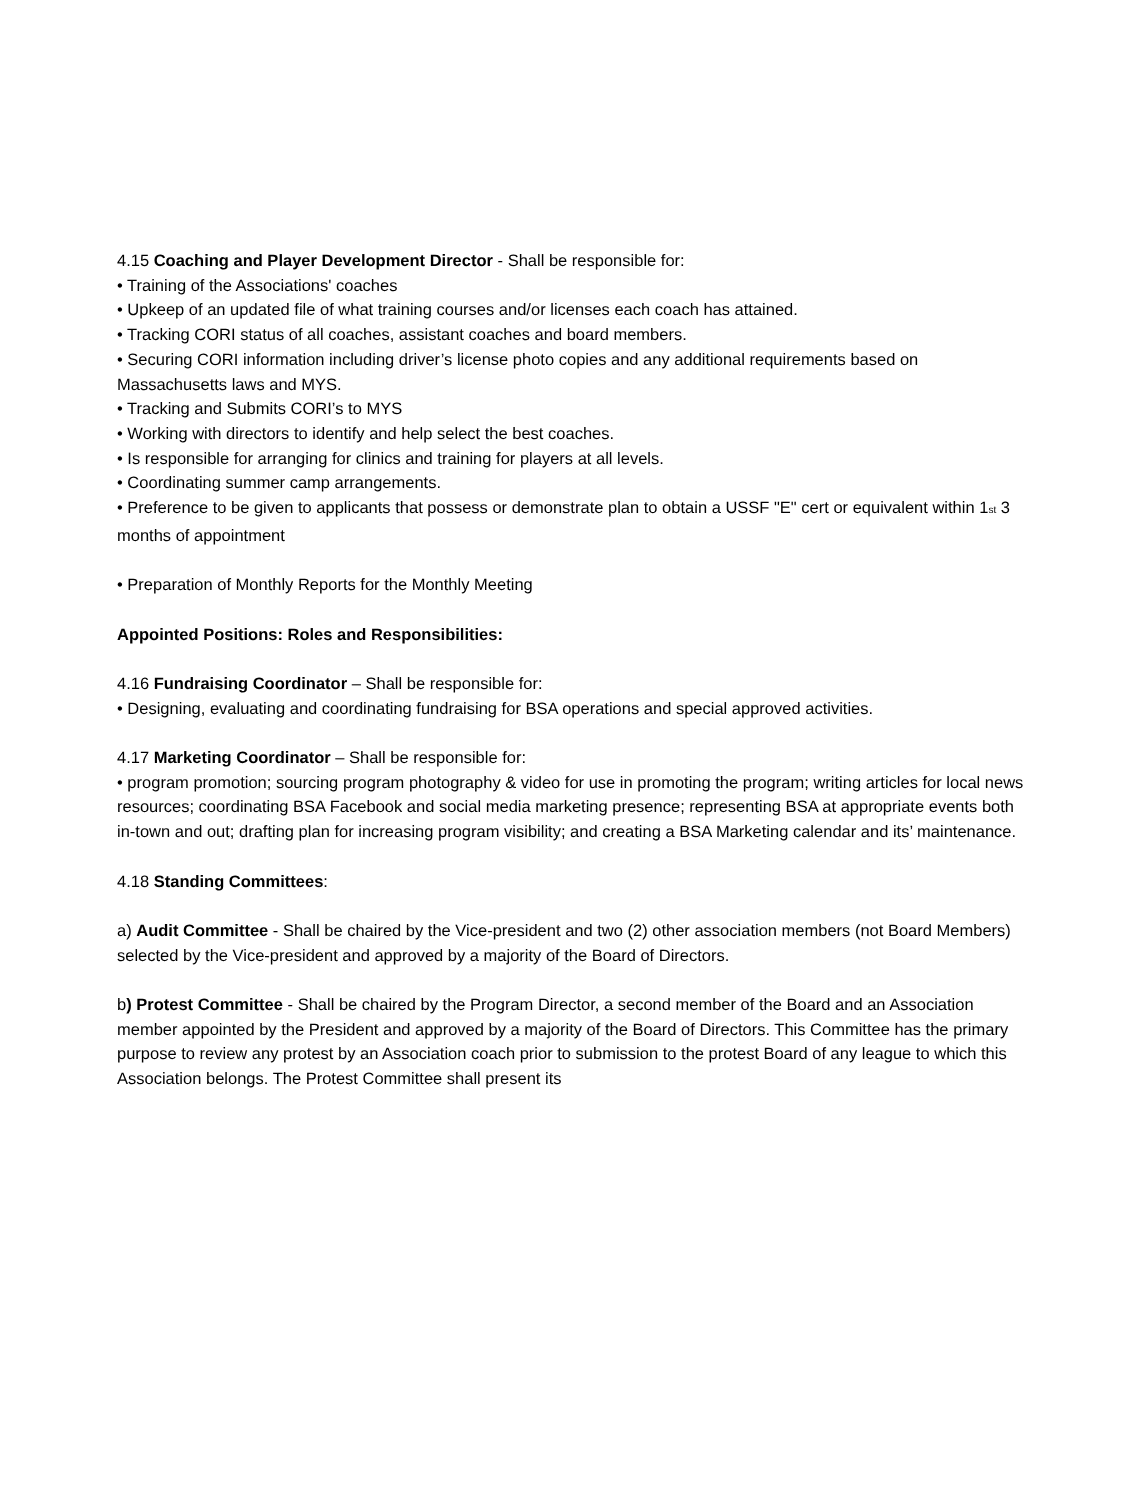4.15 Coaching and Player Development Director - Shall be responsible for:
• Training of the Associations' coaches
• Upkeep of an updated file of what training courses and/or licenses each coach has attained.
• Tracking CORI status of all coaches, assistant coaches and board members.
• Securing CORI information including driver’s license photo copies and any additional requirements based on Massachusetts laws and MYS.
• Tracking and Submits CORI’s to MYS
• Working with directors to identify and help select the best coaches.
• Is responsible for arranging for clinics and training for players at all levels.
• Coordinating summer camp arrangements.
• Preference to be given to applicants that possess or demonstrate plan to obtain a USSF "E" cert or equivalent within 1<sub>st</sub> 3 months of appointment
• Preparation of Monthly Reports for the Monthly Meeting
Appointed Positions: Roles and Responsibilities:
4.16 Fundraising Coordinator – Shall be responsible for:
• Designing, evaluating and coordinating fundraising for BSA operations and special approved activities.
4.17 Marketing Coordinator – Shall be responsible for:
• program promotion; sourcing program photography & video for use in promoting the program; writing articles for local news resources; coordinating BSA Facebook and social media marketing presence; representing BSA at appropriate events both in-town and out; drafting plan for increasing program visibility; and creating a BSA Marketing calendar and its’ maintenance.
4.18 Standing Committees:
a) Audit Committee - Shall be chaired by the Vice-president and two (2) other association members (not Board Members) selected by the Vice-president and approved by a majority of the Board of Directors.
b) Protest Committee - Shall be chaired by the Program Director, a second member of the Board and an Association member appointed by the President and approved by a majority of the Board of Directors. This Committee has the primary purpose to review any protest by an Association coach prior to submission to the protest Board of any league to which this Association belongs. The Protest Committee shall present its